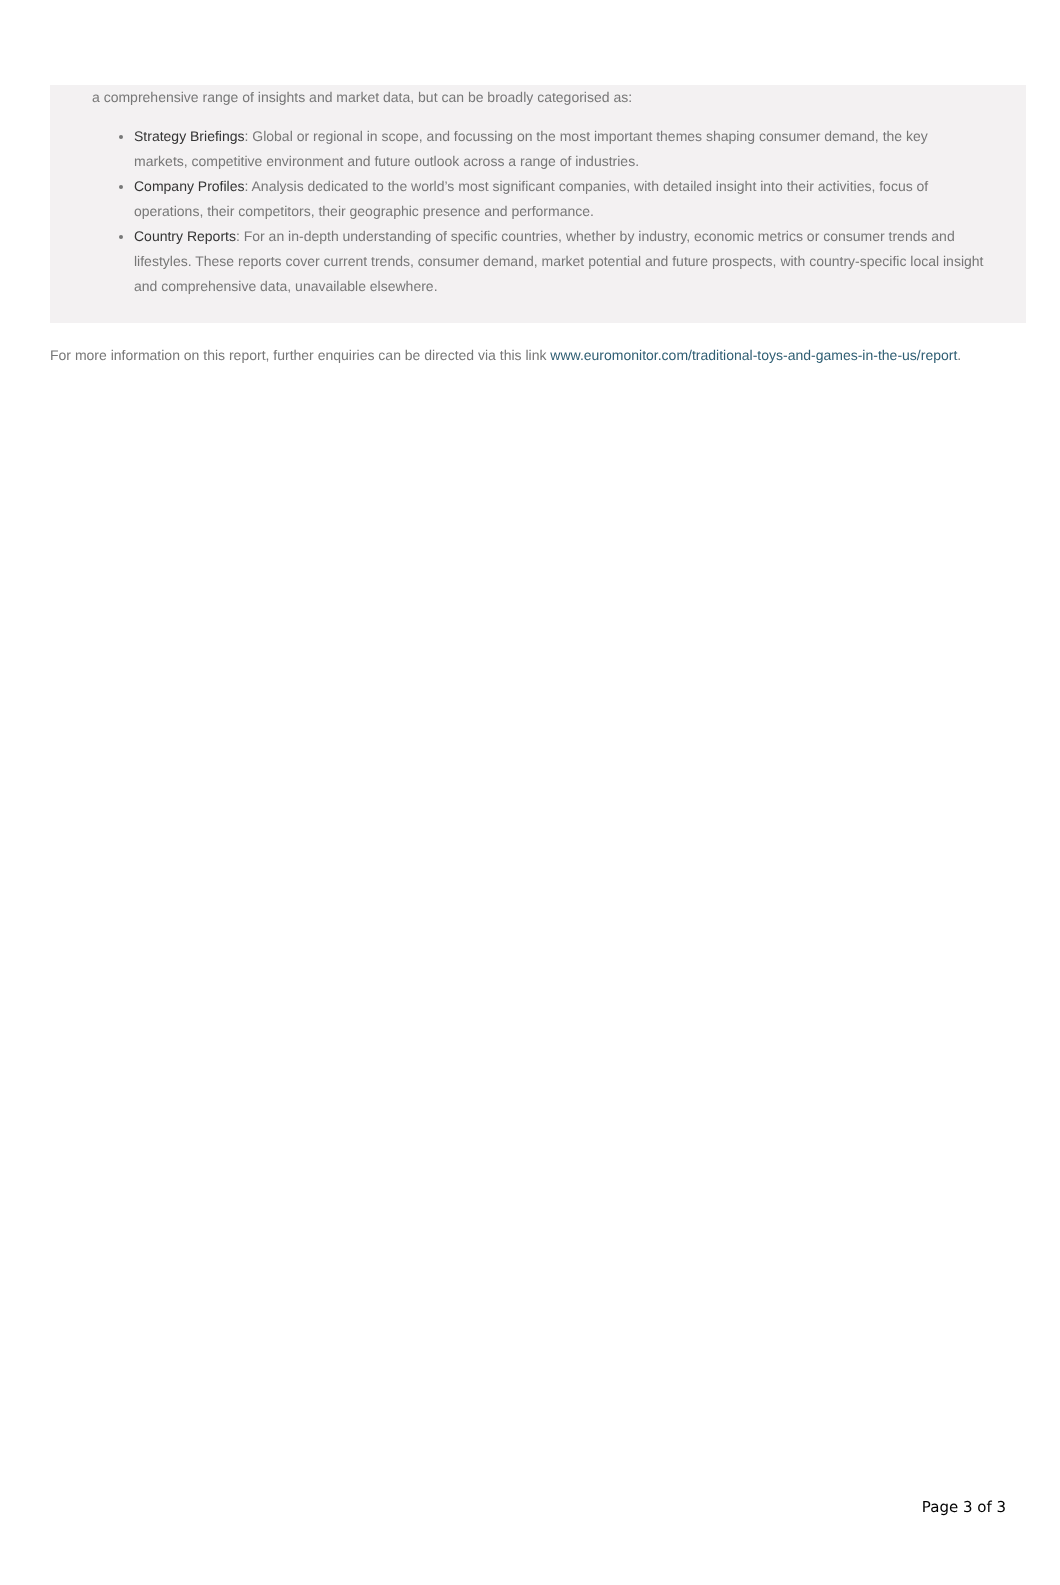a comprehensive range of insights and market data, but can be broadly categorised as:
Strategy Briefings: Global or regional in scope, and focussing on the most important themes shaping consumer demand, the key markets, competitive environment and future outlook across a range of industries.
Company Profiles: Analysis dedicated to the world’s most significant companies, with detailed insight into their activities, focus of operations, their competitors, their geographic presence and performance.
Country Reports: For an in-depth understanding of specific countries, whether by industry, economic metrics or consumer trends and lifestyles. These reports cover current trends, consumer demand, market potential and future prospects, with country-specific local insight and comprehensive data, unavailable elsewhere.
For more information on this report, further enquiries can be directed via this link www.euromonitor.com/traditional-toys-and-games-in-the-us/report.
Page 3 of 3